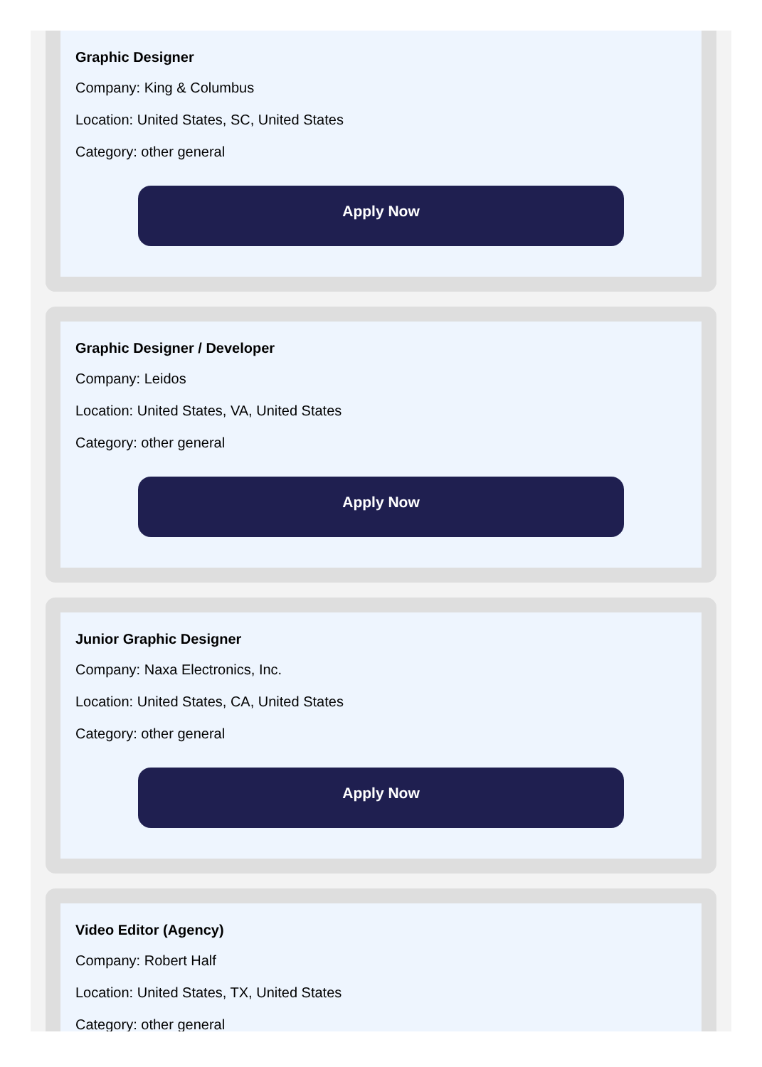Graphic Designer
Company: King & Columbus
Location: United States, SC, United States
Category: other general
Apply Now
Graphic Designer / Developer
Company: Leidos
Location: United States, VA, United States
Category: other general
Apply Now
Junior Graphic Designer
Company: Naxa Electronics, Inc.
Location: United States, CA, United States
Category: other general
Apply Now
Video Editor (Agency)
Company: Robert Half
Location: United States, TX, United States
Category: other general